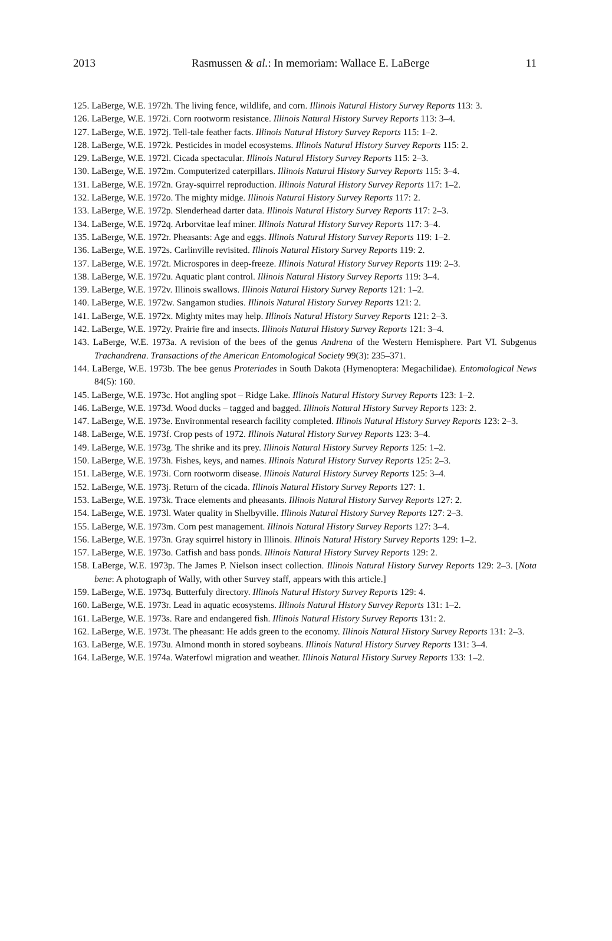2013 Rasmussen & al.: In memoriam: Wallace E. LaBerge 11
125. LaBerge, W.E. 1972h. The living fence, wildlife, and corn. Illinois Natural History Survey Reports 113: 3.
126. LaBerge, W.E. 1972i. Corn rootworm resistance. Illinois Natural History Survey Reports 113: 3–4.
127. LaBerge, W.E. 1972j. Tell-tale feather facts. Illinois Natural History Survey Reports 115: 1–2.
128. LaBerge, W.E. 1972k. Pesticides in model ecosystems. Illinois Natural History Survey Reports 115: 2.
129. LaBerge, W.E. 1972l. Cicada spectacular. Illinois Natural History Survey Reports 115: 2–3.
130. LaBerge, W.E. 1972m. Computerized caterpillars. Illinois Natural History Survey Reports 115: 3–4.
131. LaBerge, W.E. 1972n. Gray-squirrel reproduction. Illinois Natural History Survey Reports 117: 1–2.
132. LaBerge, W.E. 1972o. The mighty midge. Illinois Natural History Survey Reports 117: 2.
133. LaBerge, W.E. 1972p. Slenderhead darter data. Illinois Natural History Survey Reports 117: 2–3.
134. LaBerge, W.E. 1972q. Arborvitae leaf miner. Illinois Natural History Survey Reports 117: 3–4.
135. LaBerge, W.E. 1972r. Pheasants: Age and eggs. Illinois Natural History Survey Reports 119: 1–2.
136. LaBerge, W.E. 1972s. Carlinville revisited. Illinois Natural History Survey Reports 119: 2.
137. LaBerge, W.E. 1972t. Microspores in deep-freeze. Illinois Natural History Survey Reports 119: 2–3.
138. LaBerge, W.E. 1972u. Aquatic plant control. Illinois Natural History Survey Reports 119: 3–4.
139. LaBerge, W.E. 1972v. Illinois swallows. Illinois Natural History Survey Reports 121: 1–2.
140. LaBerge, W.E. 1972w. Sangamon studies. Illinois Natural History Survey Reports 121: 2.
141. LaBerge, W.E. 1972x. Mighty mites may help. Illinois Natural History Survey Reports 121: 2–3.
142. LaBerge, W.E. 1972y. Prairie fire and insects. Illinois Natural History Survey Reports 121: 3–4.
143. LaBerge, W.E. 1973a. A revision of the bees of the genus Andrena of the Western Hemisphere. Part VI. Subgenus Trachandrena. Transactions of the American Entomological Society 99(3): 235–371.
144. LaBerge, W.E. 1973b. The bee genus Proteriades in South Dakota (Hymenoptera: Megachilidae). Entomological News 84(5): 160.
145. LaBerge, W.E. 1973c. Hot angling spot – Ridge Lake. Illinois Natural History Survey Reports 123: 1–2.
146. LaBerge, W.E. 1973d. Wood ducks – tagged and bagged. Illinois Natural History Survey Reports 123: 2.
147. LaBerge, W.E. 1973e. Environmental research facility completed. Illinois Natural History Survey Reports 123: 2–3.
148. LaBerge, W.E. 1973f. Crop pests of 1972. Illinois Natural History Survey Reports 123: 3–4.
149. LaBerge, W.E. 1973g. The shrike and its prey. Illinois Natural History Survey Reports 125: 1–2.
150. LaBerge, W.E. 1973h. Fishes, keys, and names. Illinois Natural History Survey Reports 125: 2–3.
151. LaBerge, W.E. 1973i. Corn rootworm disease. Illinois Natural History Survey Reports 125: 3–4.
152. LaBerge, W.E. 1973j. Return of the cicada. Illinois Natural History Survey Reports 127: 1.
153. LaBerge, W.E. 1973k. Trace elements and pheasants. Illinois Natural History Survey Reports 127: 2.
154. LaBerge, W.E. 1973l. Water quality in Shelbyville. Illinois Natural History Survey Reports 127: 2–3.
155. LaBerge, W.E. 1973m. Corn pest management. Illinois Natural History Survey Reports 127: 3–4.
156. LaBerge, W.E. 1973n. Gray squirrel history in Illinois. Illinois Natural History Survey Reports 129: 1–2.
157. LaBerge, W.E. 1973o. Catfish and bass ponds. Illinois Natural History Survey Reports 129: 2.
158. LaBerge, W.E. 1973p. The James P. Nielson insect collection. Illinois Natural History Survey Reports 129: 2–3. [Nota bene: A photograph of Wally, with other Survey staff, appears with this article.]
159. LaBerge, W.E. 1973q. Butterfuly directory. Illinois Natural History Survey Reports 129: 4.
160. LaBerge, W.E. 1973r. Lead in aquatic ecosystems. Illinois Natural History Survey Reports 131: 1–2.
161. LaBerge, W.E. 1973s. Rare and endangered fish. Illinois Natural History Survey Reports 131: 2.
162. LaBerge, W.E. 1973t. The pheasant: He adds green to the economy. Illinois Natural History Survey Reports 131: 2–3.
163. LaBerge, W.E. 1973u. Almond month in stored soybeans. Illinois Natural History Survey Reports 131: 3–4.
164. LaBerge, W.E. 1974a. Waterfowl migration and weather. Illinois Natural History Survey Reports 133: 1–2.